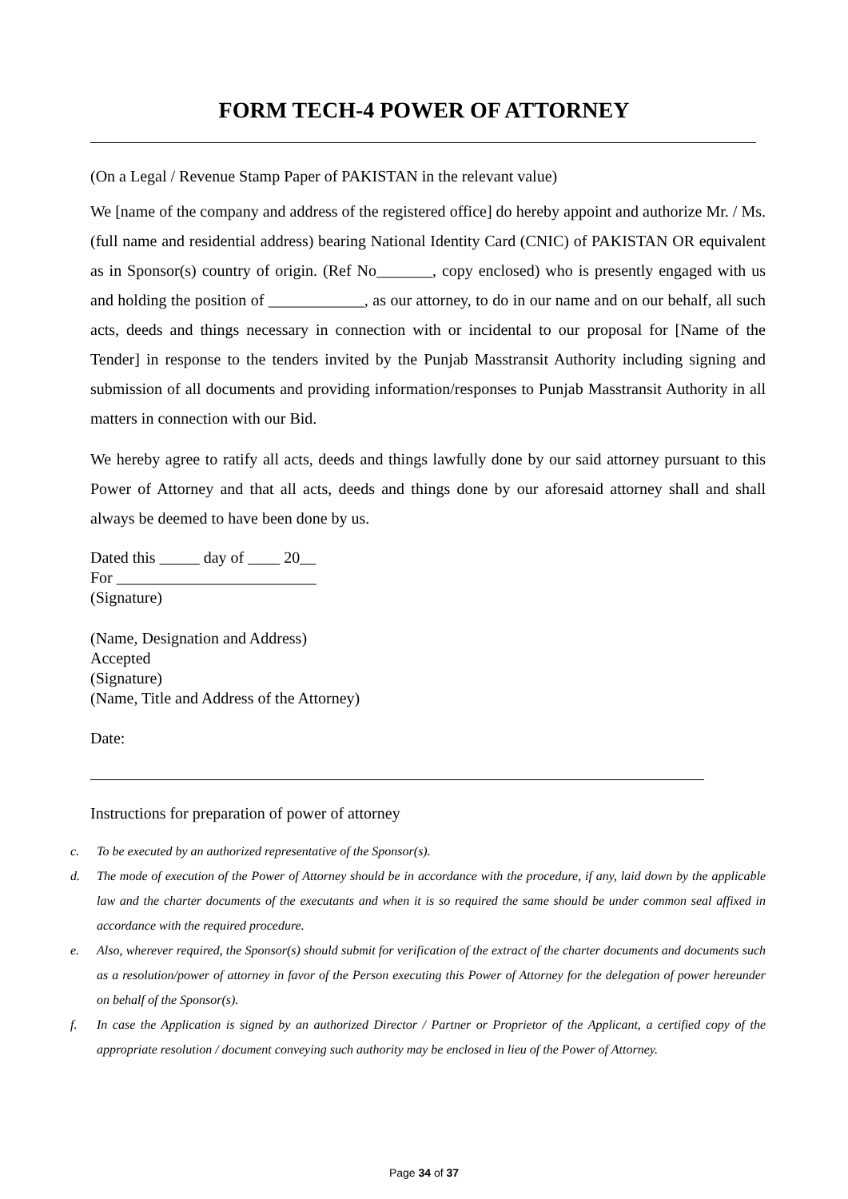FORM TECH-4 POWER OF ATTORNEY
(On a Legal / Revenue Stamp Paper of PAKISTAN in the relevant value)
We [name of the company and address of the registered office] do hereby appoint and authorize Mr. / Ms. (full name and residential address) bearing National Identity Card (CNIC) of PAKISTAN OR equivalent as in Sponsor(s) country of origin. (Ref No_______, copy enclosed) who is presently engaged with us and holding the position of ____________, as our attorney, to do in our name and on our behalf, all such acts, deeds and things necessary in connection with or incidental to our proposal for [Name of the Tender] in response to the tenders invited by the Punjab Masstransit Authority including signing and submission of all documents and providing information/responses to Punjab Masstransit Authority in all matters in connection with our Bid.
We hereby agree to ratify all acts, deeds and things lawfully done by our said attorney pursuant to this Power of Attorney and that all acts, deeds and things done by our aforesaid attorney shall and shall always be deemed to have been done by us.
Dated this _____ day of ____ 20__
For _________________________
(Signature)
(Name, Designation and Address)
Accepted
(Signature)
(Name, Title and Address of the Attorney)
Date:
Instructions for preparation of power of attorney
c. To be executed by an authorized representative of the Sponsor(s).
d. The mode of execution of the Power of Attorney should be in accordance with the procedure, if any, laid down by the applicable law and the charter documents of the executants and when it is so required the same should be under common seal affixed in accordance with the required procedure.
e. Also, wherever required, the Sponsor(s) should submit for verification of the extract of the charter documents and documents such as a resolution/power of attorney in favor of the Person executing this Power of Attorney for the delegation of power hereunder on behalf of the Sponsor(s).
f. In case the Application is signed by an authorized Director / Partner or Proprietor of the Applicant, a certified copy of the appropriate resolution / document conveying such authority may be enclosed in lieu of the Power of Attorney.
Page 34 of 37